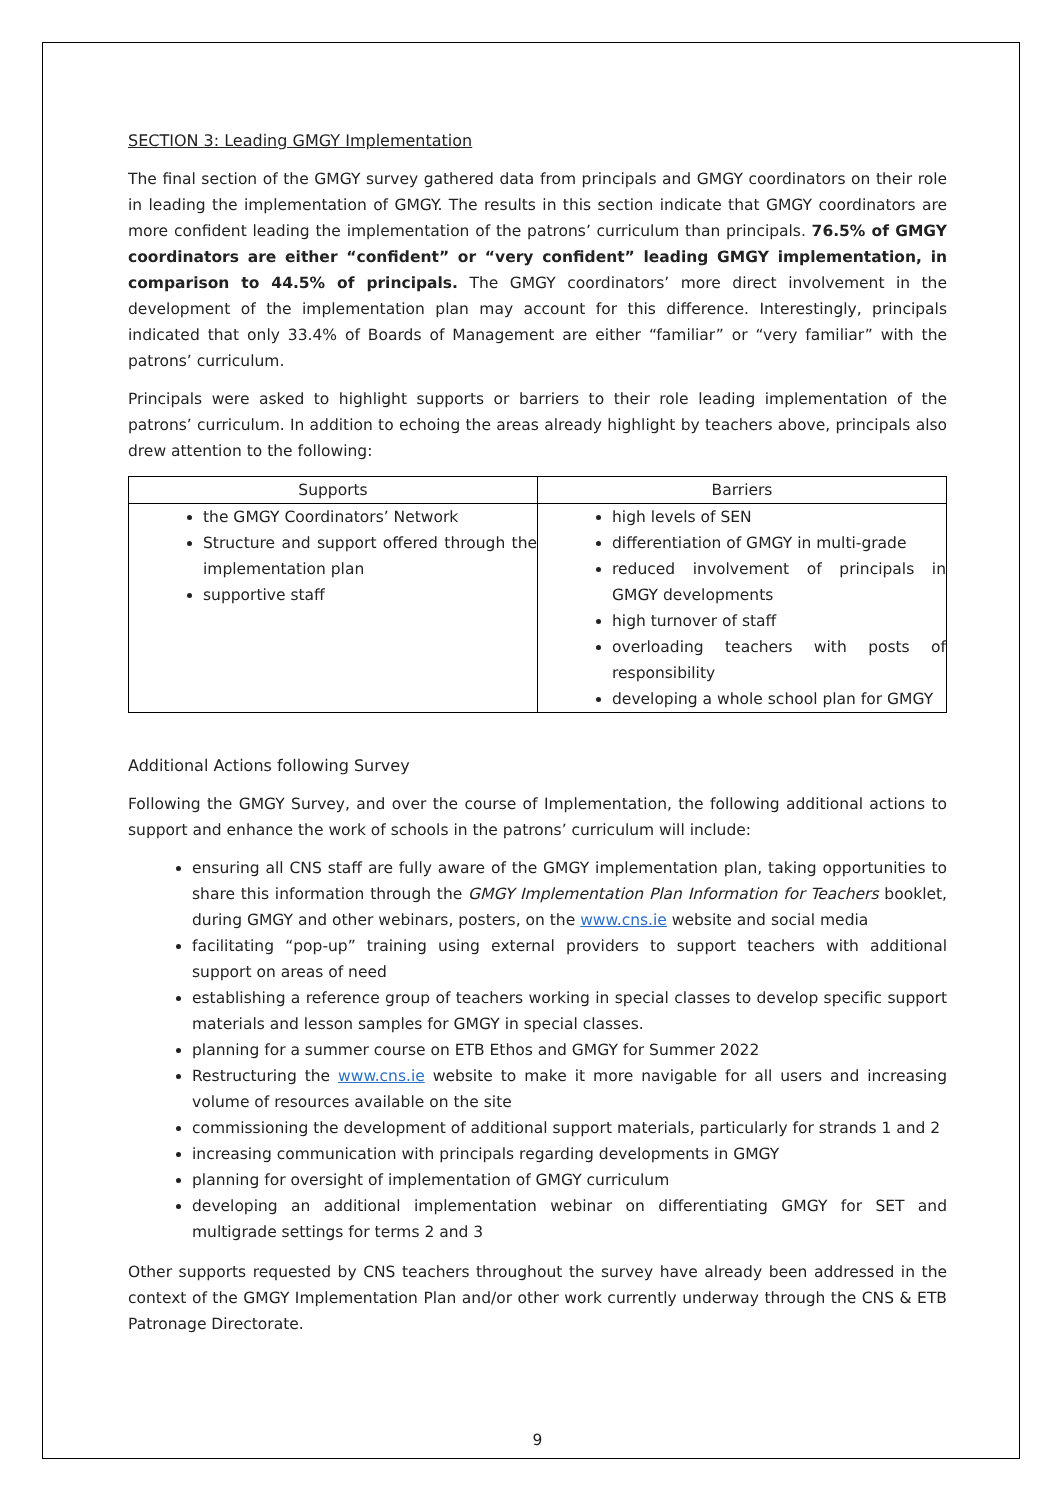SECTION 3: Leading GMGY Implementation
The final section of the GMGY survey gathered data from principals and GMGY coordinators on their role in leading the implementation of GMGY. The results in this section indicate that GMGY coordinators are more confident leading the implementation of the patrons’ curriculum than principals. 76.5% of GMGY coordinators are either “confident” or “very confident” leading GMGY implementation, in comparison to 44.5% of principals. The GMGY coordinators’ more direct involvement in the development of the implementation plan may account for this difference. Interestingly, principals indicated that only 33.4% of Boards of Management are either “familiar” or “very familiar” with the patrons’ curriculum.
Principals were asked to highlight supports or barriers to their role leading implementation of the patrons’ curriculum. In addition to echoing the areas already highlight by teachers above, principals also drew attention to the following:
| Supports | Barriers |
| --- | --- |
| the GMGY Coordinators’ Network Structure and support offered through the implementation plan supportive staff | high levels of SEN differentiation of GMGY in multi-grade reduced involvement of principals in GMGY developments high turnover of staff overloading teachers with posts of responsibility developing a whole school plan for GMGY |
Additional Actions following Survey
Following the GMGY Survey, and over the course of Implementation, the following additional actions to support and enhance the work of schools in the patrons’ curriculum will include:
ensuring all CNS staff are fully aware of the GMGY implementation plan, taking opportunities to share this information through the GMGY Implementation Plan Information for Teachers booklet, during GMGY and other webinars, posters, on the www.cns.ie website and social media
facilitating “pop-up” training using external providers to support teachers with additional support on areas of need
establishing a reference group of teachers working in special classes to develop specific support materials and lesson samples for GMGY in special classes.
planning for a summer course on ETB Ethos and GMGY for Summer 2022
Restructuring the www.cns.ie website to make it more navigable for all users and increasing volume of resources available on the site
commissioning the development of additional support materials, particularly for strands 1 and 2
increasing communication with principals regarding developments in GMGY
planning for oversight of implementation of GMGY curriculum
developing an additional implementation webinar on differentiating GMGY for SET and multigrade settings for terms 2 and 3
Other supports requested by CNS teachers throughout the survey have already been addressed in the context of the GMGY Implementation Plan and/or other work currently underway through the CNS & ETB Patronage Directorate.
9